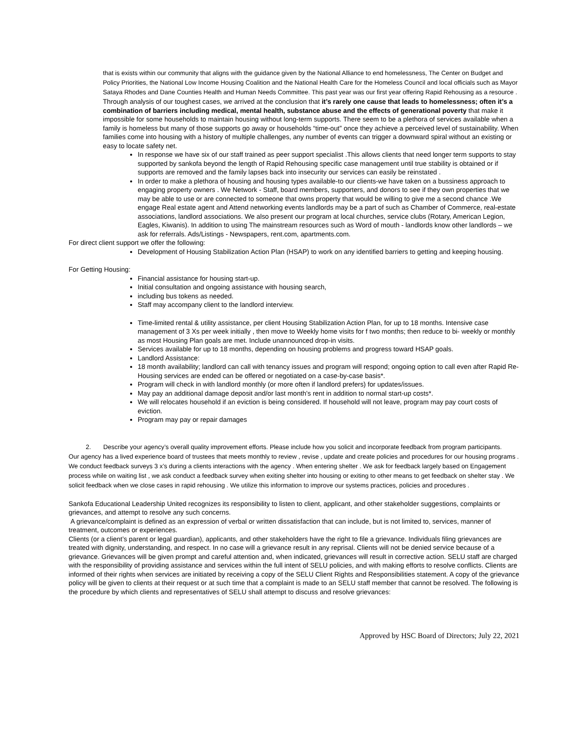that is exists within our community that aligns with the guidance given by the National Alliance to end homelessness, The Center on Budget and Policy Priorities, the National Low Income Housing Coalition and the National Health Care for the Homeless Council and local officials such as Mayor Sataya Rhodes and Dane Counties Health and Human Needs Committee. This past year was our first year offering Rapid Rehousing as a resource . Through analysis of our toughest cases, we arrived at the conclusion that it’s rarely one cause that leads to homelessness; often it’s a combination of barriers including medical, mental health, substance abuse and the effects of generational poverty that make it impossible for some households to maintain housing without long-term supports. There seem to be a plethora of services available when a family is homeless but many of those supports go away or households “time-out” once they achieve a perceived level of sustainability. When families come into housing with a history of multiple challenges, any number of events can trigger a downward spiral without an existing or easy to locate safety net.
In response we have six of our staff trained as peer support specialist .This allows clients that need longer term supports to stay supported by sankofa beyond the length of Rapid Rehousing specific case management until true stability is obtained or if supports are removed and the family lapses back into insecurity our services can easily be reinstated .
In order to make a plethora of housing and housing types available-to our clients-we have taken on a bussiness approach to engaging property owners . We Network - Staff, board members, supporters, and donors to see if they own properties that we may be able to use or are connected to someone that owns property that would be willing to give me a second chance .We engage Real estate agent and Attend networking events landlords may be a part of such as Chamber of Commerce, real-estate associations, landlord associations. We also present our program at local churches, service clubs (Rotary, American Legion, Eagles, Kiwanis). In addition to using The mainstream resources such as Word of mouth - landlords know other landlords – we ask for referrals. Ads/Listings - Newspapers, rent.com, apartments.com.
For direct client support we offer the following:
Development of Housing Stabilization Action Plan (HSAP) to work on any identified barriers to getting and keeping housing.
For Getting Housing:
Financial assistance for housing start-up.
Initial consultation and ongoing assistance with housing search,
including bus tokens as needed.
Staff may accompany client to the landlord interview.
Time-limited rental & utility assistance, per client Housing Stabilization Action Plan, for up to 18 months. Intensive case management of 3 Xs per week initially , then move to Weekly home visits for f two months; then reduce to bi- weekly or monthly as most Housing Plan goals are met. Include unannounced drop-in visits.
Services available for up to 18 months, depending on housing problems and progress toward HSAP goals.
Landlord Assistance:
18 month availability; landlord can call with tenancy issues and program will respond; ongoing option to call even after Rapid Re- Housing services are ended can be offered or negotiated on a case-by-case basis*.
Program will check in with landlord monthly (or more often if landlord prefers) for updates/issues.
May pay an additional damage deposit and/or last month’s rent in addition to normal start-up costs*.
We will relocates household if an eviction is being considered. If household will not leave, program may pay court costs of eviction.
Program may pay or repair damages
2. Describe your agency’s overall quality improvement efforts. Please include how you solicit and incorporate feedback from program participants.
Our agency has a lived experience board of trustees that meets monthly to review , revise , update and create policies and procedures for our housing programs . We conduct feedback surveys 3 x’s during a clients interactions with the agency . When entering shelter . We ask for feedback largely based on Engagement process while on waiting list , we ask conduct a feedback survey when exiting shelter into housing or exiting to other means to get feedback on shelter stay . We solicit feedback when we close cases in rapid rehousing . We utilize this information to improve our systems practices, policies and procedures .
Sankofa Educational Leadership United recognizes its responsibility to listen to client, applicant, and other stakeholder suggestions, complaints or grievances, and attempt to resolve any such concerns.
A grievance/complaint is defined as an expression of verbal or written dissatisfaction that can include, but is not limited to, services, manner of treatment, outcomes or experiences.
Clients (or a client’s parent or legal guardian), applicants, and other stakeholders have the right to file a grievance. Individuals filing grievances are treated with dignity, understanding, and respect. In no case will a grievance result in any reprisal. Clients will not be denied service because of a grievance. Grievances will be given prompt and careful attention and, when indicated, grievances will result in corrective action. SELU staff are charged with the responsibility of providing assistance and services within the full intent of SELU policies, and with making efforts to resolve conflicts. Clients are informed of their rights when services are initiated by receiving a copy of the SELU Client Rights and Responsibilities statement. A copy of the grievance policy will be given to clients at their request or at such time that a complaint is made to an SELU staff member that cannot be resolved. The following is the procedure by which clients and representatives of SELU shall attempt to discuss and resolve grievances:
Approved by HSC Board of Directors; July 22, 2021